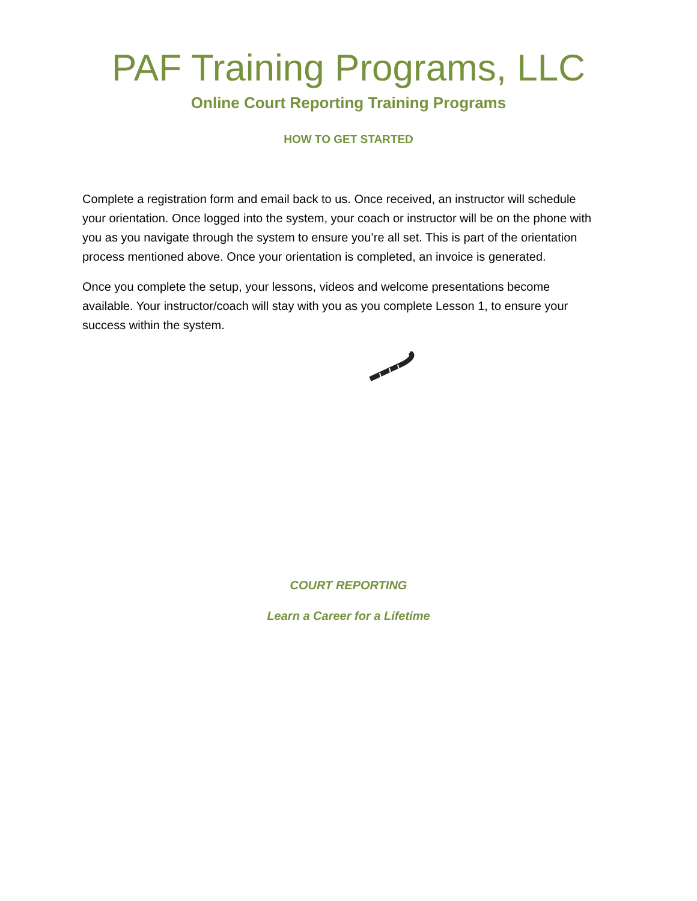PAF Training Programs, LLC
Online Court Reporting Training Programs
HOW TO GET STARTED
Complete a registration form and email back to us. Once received, an instructor will schedule your orientation. Once logged into the system, your coach or instructor will be on the phone with you as you navigate through the system to ensure you’re all set. This is part of the orientation process mentioned above. Once your orientation is completed, an invoice is generated.
Once you complete the setup, your lessons, videos and welcome presentations become available. Your instructor/coach will stay with you as you complete Lesson 1, to ensure your success within the system.
COURT REPORTING
Learn a Career for a Lifetime